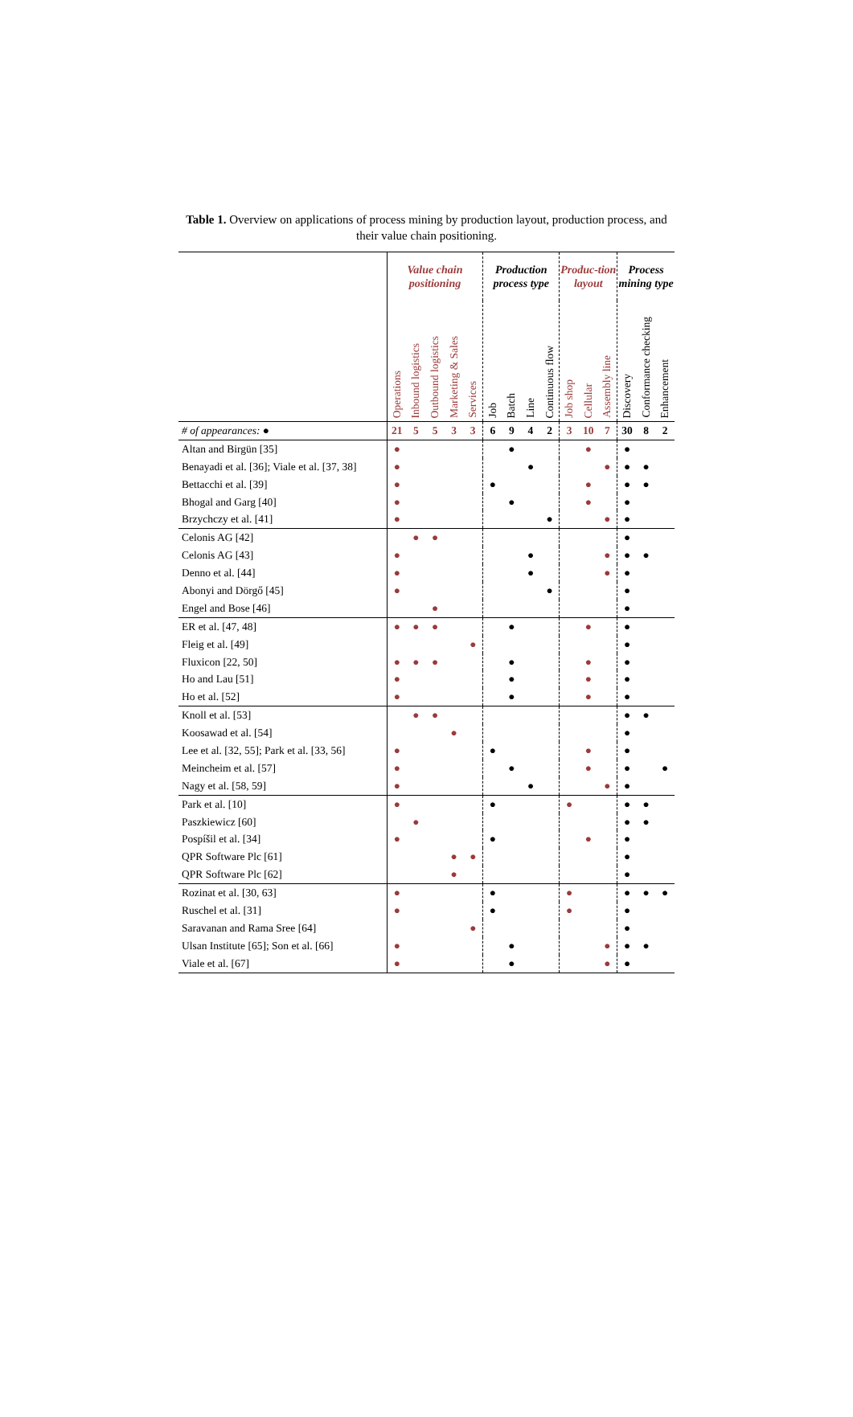Table 1. Overview on applications of process mining by production layout, production process, and their value chain positioning.
| | Value chain positioning | | | | | Production process type | | | | Produc-tion layout | | | Process mining type | | |
| --- | --- | --- | --- | --- | --- | --- | --- | --- | --- | --- | --- | --- | --- | --- | --- |
| | Operations | Inbound logistics | Outbound logistics | Marketing & Sales | Services | Job | Batch | Line | Continuous flow | Job shop | Cellular | Assembly line | Discovery | Conformance checking | Enhancement |
| # of appearances: ● | 21 | 5 | 5 | 3 | 3 | 6 | 9 | 4 | 2 | 3 | 10 | 7 | 30 | 8 | 2 |
| Altan and Birgün [35] | ● | | | | | | ● | | | | ● | | ● | | |
| Benayadi et al. [36]; Viale et al. [37, 38] | ● | | | | | | | ● | | | | ● | ● | ● | |
| Bettacchi et al. [39] | ● | | | | | ● | | | | | ● | | ● | ● | |
| Bhogal and Garg [40] | ● | | | | | | ● | | | | ● | | ● | | |
| Brzychczy et al. [41] | ● | | | | | | | | ● | | | ● | ● | | |
| Celonis AG [42] | | ● | ● | | | | | | | | | | ● | | |
| Celonis AG [43] | ● | | | | | | | ● | | | | ● | ● | ● | |
| Denno et al. [44] | ● | | | | | | | ● | | | | ● | ● | | |
| Abonyi and Dörgő [45] | ● | | | | | | | | ● | | | | ● | | |
| Engel and Bose [46] | | | ● | | | | | | | | | | ● | | |
| ER et al. [47, 48] | ● | ● | ● | | | | ● | | | | ● | | ● | | |
| Fleig et al. [49] | | | | | ● | | | | | | | | ● | | |
| Fluxicon [22, 50] | ● | ● | ● | | | | ● | | | | ● | | ● | | |
| Ho and Lau [51] | ● | | | | | | ● | | | | ● | | ● | | |
| Ho et al. [52] | ● | | | | | | ● | | | | ● | | ● | | |
| Knoll et al. [53] | | ● | ● | | | | | | | | | | ● | ● | |
| Koosawad et al. [54] | | | | ● | | | | | | | | | ● | | |
| Lee et al. [32, 55]; Park et al. [33, 56] | ● | | | | | ● | | | | | ● | | ● | | |
| Meincheim et al. [57] | ● | | | | | | ● | | | | ● | | ● | | ● |
| Nagy et al. [58, 59] | ● | | | | | | | ● | | | | ● | ● | | |
| Park et al. [10] | ● | | | | | ● | | | | ● | | | ● | ● | |
| Paszkiewicz [60] | | ● | | | | | | | | | | | ● | ● | |
| Pospíšil et al. [34] | ● | | | | | ● | | | | | ● | | ● | | |
| QPR Software Plc [61] | | | | ● | ● | | | | | | | | ● | | |
| QPR Software Plc [62] | | | | ● | | | | | | | | | ● | | |
| Rozinat et al. [30, 63] | ● | | | | | ● | | | | ● | | | ● | ● | ● |
| Ruschel et al. [31] | ● | | | | | ● | | | | ● | | | ● | | |
| Saravanan and Rama Sree [64] | | | | | ● | | | | | | | | ● | | |
| Ulsan Institute [65]; Son et al. [66] | ● | | | | | | ● | | | | | ● | ● | ● | |
| Viale et al. [67] | ● | | | | | | ● | | | | | ● | ● | | |